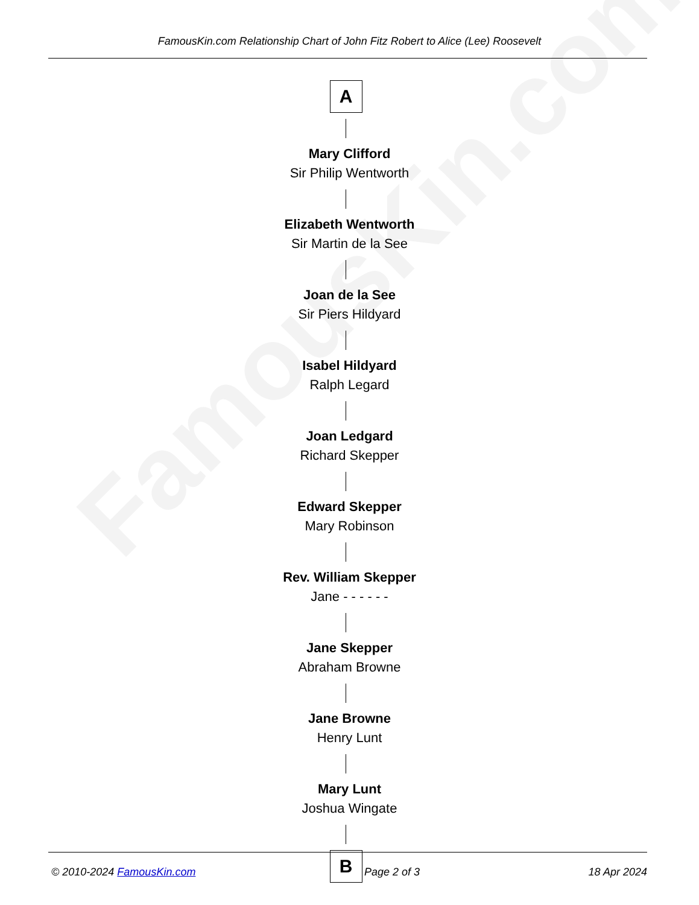FamousKin.com
FamousKin.com Relationship Chart of John Fitz Robert to Alice (Lee) Roosevelt
A
Mary Clifford
Sir Philip Wentworth
Elizabeth Wentworth
Sir Martin de la See
Joan de la See
Sir Piers Hildyard
Isabel Hildyard
Ralph Legard
Joan Ledgard
Richard Skepper
Edward Skepper
Mary Robinson
Rev. William Skepper
Jane - - - - - -
Jane Skepper
Abraham Browne
Jane Browne
Henry Lunt
Mary Lunt
Joshua Wingate
B
© 2010-2024 FamousKin.com Page 2 of 3 18 Apr 2024